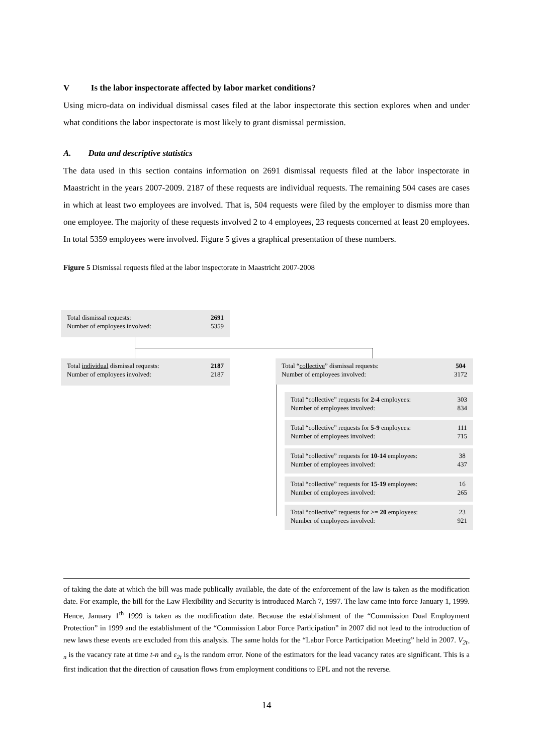V Is the labor inspectorate affected by labor market conditions?
Using micro-data on individual dismissal cases filed at the labor inspectorate this section explores when and under what conditions the labor inspectorate is most likely to grant dismissal permission.
A. Data and descriptive statistics
The data used in this section contains information on 2691 dismissal requests filed at the labor inspectorate in Maastricht in the years 2007-2009. 2187 of these requests are individual requests. The remaining 504 cases are cases in which at least two employees are involved. That is, 504 requests were filed by the employer to dismiss more than one employee. The majority of these requests involved 2 to 4 employees, 23 requests concerned at least 20 employees. In total 5359 employees were involved. Figure 5 gives a graphical presentation of these numbers.
Figure 5 Dismissal requests filed at the labor inspectorate in Maastricht 2007-2008
Total dismissal requests:
Number of employees involved:
2691
5359
Total individual dismissal requests:
Number of employees involved:
2187
2187
Total “collective” dismissal requests:
Number of employees involved:
504
3172
Total “collective” requests for 2-4 employees:
Number of employees involved:
303
834
Total “collective” requests for 5-9 employees:
Number of employees involved:
111
715
Total “collective” requests for 10-14 employees:
Number of employees involved:
38
437
Total “collective” requests for 15-19 employees:
Number of employees involved:
16
265
Total “collective” requests for >= 20 employees:
Number of employees involved:
23
921
of taking the date at which the bill was made publically available, the date of the enforcement of the law is taken as the modification date. For example, the bill for the Law Flexibility and Security is introduced March 7, 1997. The law came into force January 1, 1999. Hence, January 1<sup>th</sup> 1999 is taken as the modification date. Because the establishment of the “Commission Dual Employment Protection” in 1999 and the establishment of the “Commission Labor Force Participation” in 2007 did not lead to the introduction of new laws these events are excluded from this analysis. The same holds for the “Labor Force Participation Meeting” held in 2007. V<sub>2t-n</sub> is the vacancy rate at time t-n and ε<sub>2t</sub> is the random error. None of the estimators for the lead vacancy rates are significant. This is a first indication that the direction of causation flows from employment conditions to EPL and not the reverse.
14